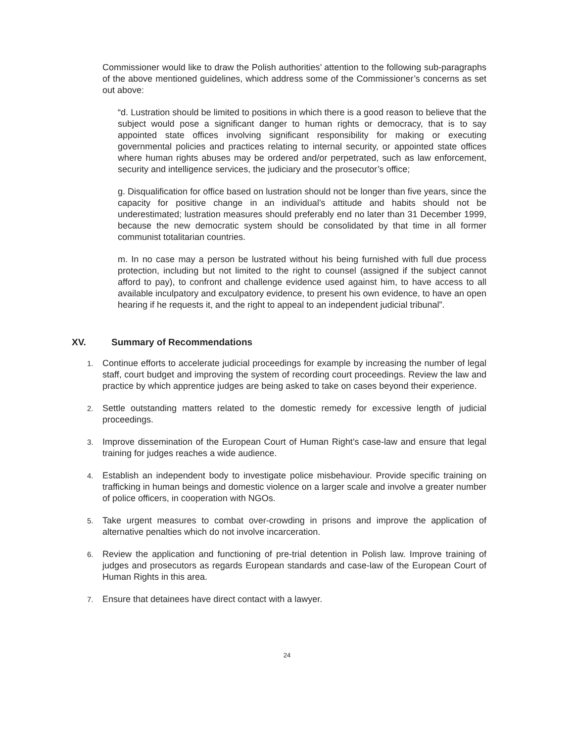Commissioner would like to draw the Polish authorities’ attention to the following sub-paragraphs of the above mentioned guidelines, which address some of the Commissioner’s concerns as set out above:
“d. Lustration should be limited to positions in which there is a good reason to believe that the subject would pose a significant danger to human rights or democracy, that is to say appointed state offices involving significant responsibility for making or executing governmental policies and practices relating to internal security, or appointed state offices where human rights abuses may be ordered and/or perpetrated, such as law enforcement, security and intelligence services, the judiciary and the prosecutor’s office;
g. Disqualification for office based on lustration should not be longer than five years, since the capacity for positive change in an individual’s attitude and habits should not be underestimated; lustration measures should preferably end no later than 31 December 1999, because the new democratic system should be consolidated by that time in all former communist totalitarian countries.
m. In no case may a person be lustrated without his being furnished with full due process protection, including but not limited to the right to counsel (assigned if the subject cannot afford to pay), to confront and challenge evidence used against him, to have access to all available inculpatory and exculpatory evidence, to present his own evidence, to have an open hearing if he requests it, and the right to appeal to an independent judicial tribunal”.
XV. Summary of Recommendations
1.
Continue efforts to accelerate judicial proceedings for example by increasing the number of legal staff, court budget and improving the system of recording court proceedings. Review the law and practice by which apprentice judges are being asked to take on cases beyond their experience.
2.
Settle outstanding matters related to the domestic remedy for excessive length of judicial proceedings.
3.
Improve dissemination of the European Court of Human Right’s case-law and ensure that legal training for judges reaches a wide audience.
4.
Establish an independent body to investigate police misbehaviour. Provide specific training on trafficking in human beings and domestic violence on a larger scale and involve a greater number of police officers, in cooperation with NGOs.
5.
Take urgent measures to combat over-crowding in prisons and improve the application of alternative penalties which do not involve incarceration.
6.
Review the application and functioning of pre-trial detention in Polish law. Improve training of judges and prosecutors as regards European standards and case-law of the European Court of Human Rights in this area.
7.
Ensure that detainees have direct contact with a lawyer.
24